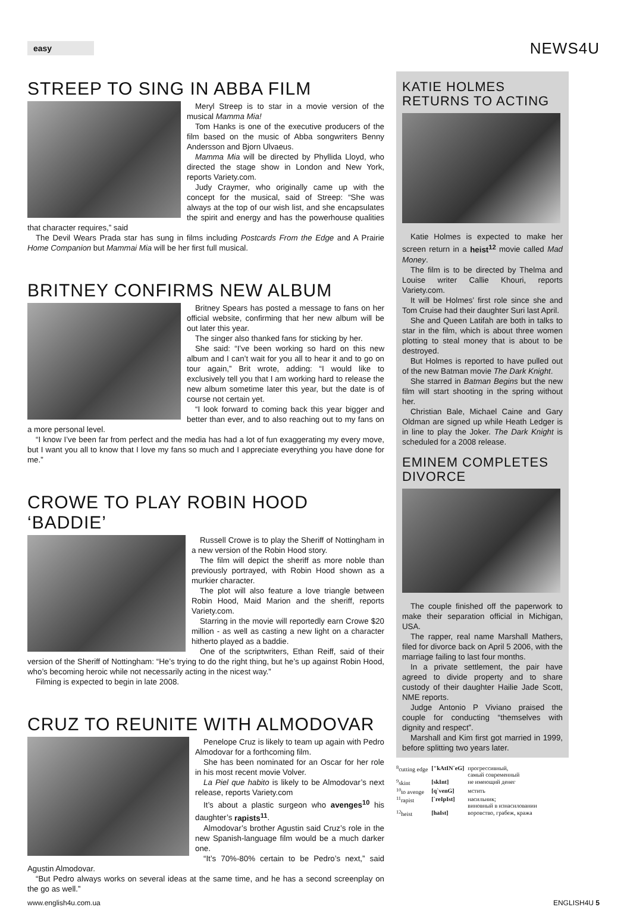easy
NEWS4U
STREEP TO SING IN ABBA FILM
Meryl Streep is to star in a movie version of the musical Mamma Mia!
Tom Hanks is one of the executive producers of the film based on the music of Abba songwriters Benny Andersson and Bjorn Ulvaeus.
Mamma Mia will be directed by Phyllida Lloyd, who directed the stage show in London and New York, reports Variety.com.
Judy Craymer, who originally came up with the concept for the musical, said of Streep: “She was always at the top of our wish list, and she encapsulates the spirit and energy and has the powerhouse qualities that character requires,” said
The Devil Wears Prada star has sung in films including Postcards From the Edge and A Prairie Home Companion but Mammai Mia will be her first full musical.
BRITNEY CONFIRMS NEW ALBUM
Britney Spears has posted a message to fans on her official website, confirming that her new album will be out later this year.
The singer also thanked fans for sticking by her.
She said: “I’ve been working so hard on this new album and I can’t wait for you all to hear it and to go on tour again,” Brit wrote, adding: “I would like to exclusively tell you that I am working hard to release the new album sometime later this year, but the date is of course not certain yet.
“I look forward to coming back this year bigger and better than ever, and to also reaching out to my fans on a more personal level.
“I know I’ve been far from perfect and the media has had a lot of fun exaggerating my every move, but I want you all to know that I love my fans so much and I appreciate everything you have done for me.”
CROWE TO PLAY ROBIN HOOD ‘BADDIE’
Russell Crowe is to play the Sheriff of Nottingham in a new version of the Robin Hood story.
The film will depict the sheriff as more noble than previously portrayed, with Robin Hood shown as a murkier character.
The plot will also feature a love triangle between Robin Hood, Maid Marion and the sheriff, reports Variety.com.
Starring in the movie will reportedly earn Crowe $20 million - as well as casting a new light on a character hitherto played as a baddie.
One of the scriptwriters, Ethan Reiff, said of their version of the Sheriff of Nottingham: “He’s trying to do the right thing, but he’s up against Robin Hood, who’s becoming heroic while not necessarily acting in the nicest way.”
Filming is expected to begin in late 2008.
CRUZ TO REUNITE WITH ALMODOVAR
Penelope Cruz is likely to team up again with Pedro Almodovar for a forthcoming film.
She has been nominated for an Oscar for her role in his most recent movie Volver.
La Piel que habito is likely to be Almodovar’s next release, reports Variety.com
It’s about a plastic surgeon who avenges<sup>10</sup> his daughter’s rapists<sup>11</sup>.
Almodovar’s brother Agustin said Cruz’s role in the new Spanish-language film would be a much darker one.
“It’s 70%-80% certain to be Pedro’s next,” said Agustin Almodovar.
“But Pedro always works on several ideas at the same time, and he has a second screenplay on the go as well.”
KATIE HOLMES RETURNS TO ACTING
Katie Holmes is expected to make her screen return in a heist<sup>12</sup> movie called Mad Money.
The film is to be directed by Thelma and Louise writer Callie Khouri, reports Variety.com.
It will be Holmes’ first role since she and Tom Cruise had their daughter Suri last April.
She and Queen Latifah are both in talks to star in the film, which is about three women plotting to steal money that is about to be destroyed.
But Holmes is reported to have pulled out of the new Batman movie The Dark Knight.
She starred in Batman Begins but the new film will start shooting in the spring without her.
Christian Bale, Michael Caine and Gary Oldman are signed up while Heath Ledger is in line to play the Joker. The Dark Knight is scheduled for a 2008 release.
EMINEM COMPLETES DIVORCE
The couple finished off the paperwork to make their separation official in Michigan, USA.
The rapper, real name Marshall Mathers, filed for divorce back on April 5 2006, with the marriage failing to last four months.
In a private settlement, the pair have agreed to divide property and to share custody of their daughter Hailie Jade Scott, NME reports.
Judge Antonio P Viviano praised the couple for conducting “themselves with dignity and respect”.
Marshall and Kim first got married in 1999, before splitting two years later.
| <sup>8</sup> cutting edge | ["kAtIN`eG] | прогрессивный, самый современный |
| <sup>9</sup> skint | [skInt] | не имеющий денег |
| <sup>10</sup> to avenge | [q`venG] | мстить |
| <sup>11</sup> rapist | [`reIpIst] | насильник; виновный в изнасиловании |
| <sup>12</sup> heist | [haIst] | воровство, грабеж, кража |
www.english4u.com.ua ENGLISH4U 5